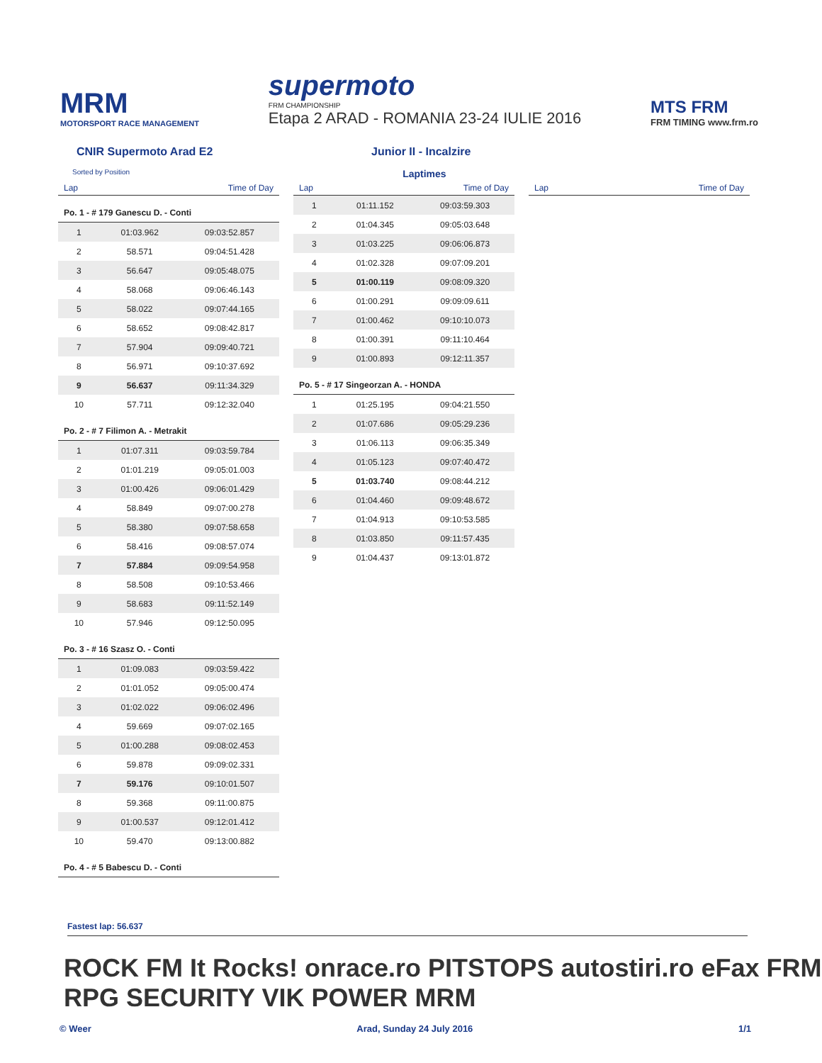MRM
MOTORSPORT RACE MANAGEMENT
supermoto
FRM CHAMPIONSHIP
Etapa 2 ARAD - ROMANIA 23-24 IULIE 2016
MTS FRM
FRM TIMING www.frm.ro
CNIR Supermoto Arad E2 Junior II - Incalzire
Sorted by Position Laptimes
| Lap | | Time of Day |
| --- | --- | --- |
| Po. 1 - # 179 Ganescu D. - Conti | | |
| 1 | 01:03.962 | 09:03:52.857 |
| 2 | 58.571 | 09:04:51.428 |
| 3 | 56.647 | 09:05:48.075 |
| 4 | 58.068 | 09:06:46.143 |
| 5 | 58.022 | 09:07:44.165 |
| 6 | 58.652 | 09:08:42.817 |
| 7 | 57.904 | 09:09:40.721 |
| 8 | 56.971 | 09:10:37.692 |
| 9 | 56.637 | 09:11:34.329 |
| 10 | 57.711 | 09:12:32.040 |
| Po. 2 - # 7 Filimon A. - Metrakit | | |
| 1 | 01:07.311 | 09:03:59.784 |
| 2 | 01:01.219 | 09:05:01.003 |
| 3 | 01:00.426 | 09:06:01.429 |
| 4 | 58.849 | 09:07:00.278 |
| 5 | 58.380 | 09:07:58.658 |
| 6 | 58.416 | 09:08:57.074 |
| 7 | 57.884 | 09:09:54.958 |
| 8 | 58.508 | 09:10:53.466 |
| 9 | 58.683 | 09:11:52.149 |
| 10 | 57.946 | 09:12:50.095 |
| Po. 3 - # 16 Szasz O. - Conti | | |
| 1 | 01:09.083 | 09:03:59.422 |
| 2 | 01:01.052 | 09:05:00.474 |
| 3 | 01:02.022 | 09:06:02.496 |
| 4 | 59.669 | 09:07:02.165 |
| 5 | 01:00.288 | 09:08:02.453 |
| 6 | 59.878 | 09:09:02.331 |
| 7 | 59.176 | 09:10:01.507 |
| 8 | 59.368 | 09:11:00.875 |
| 9 | 01:00.537 | 09:12:01.412 |
| 10 | 59.470 | 09:13:00.882 |
| Po. 4 - # 5 Babescu D. - Conti | | |
| Lap | | Time of Day |
| --- | --- | --- |
| 1 | 01:11.152 | 09:03:59.303 |
| 2 | 01:04.345 | 09:05:03.648 |
| 3 | 01:03.225 | 09:06:06.873 |
| 4 | 01:02.328 | 09:07:09.201 |
| 5 | 01:00.119 | 09:08:09.320 |
| 6 | 01:00.291 | 09:09:09.611 |
| 7 | 01:00.462 | 09:10:10.073 |
| 8 | 01:00.391 | 09:11:10.464 |
| 9 | 01:00.893 | 09:12:11.357 |
| Po. 5 - # 17 Singeorzan A. - HONDA | | |
| 1 | 01:25.195 | 09:04:21.550 |
| 2 | 01:07.686 | 09:05:29.236 |
| 3 | 01:06.113 | 09:06:35.349 |
| 4 | 01:05.123 | 09:07:40.472 |
| 5 | 01:03.740 | 09:08:44.212 |
| 6 | 01:04.460 | 09:09:48.672 |
| 7 | 01:04.913 | 09:10:53.585 |
| 8 | 01:03.850 | 09:11:57.435 |
| 9 | 01:04.437 | 09:13:01.872 |
| Lap | | Time of Day |
| --- | --- | --- |
Fastest lap: 56.637
ROCK FM It Rocks! onrace.ro PITSTOPS autostiri.ro eFax FRM RPG SECURITY VIK POWER MRM
© Weer Arad, Sunday 24 July 2016 1/1